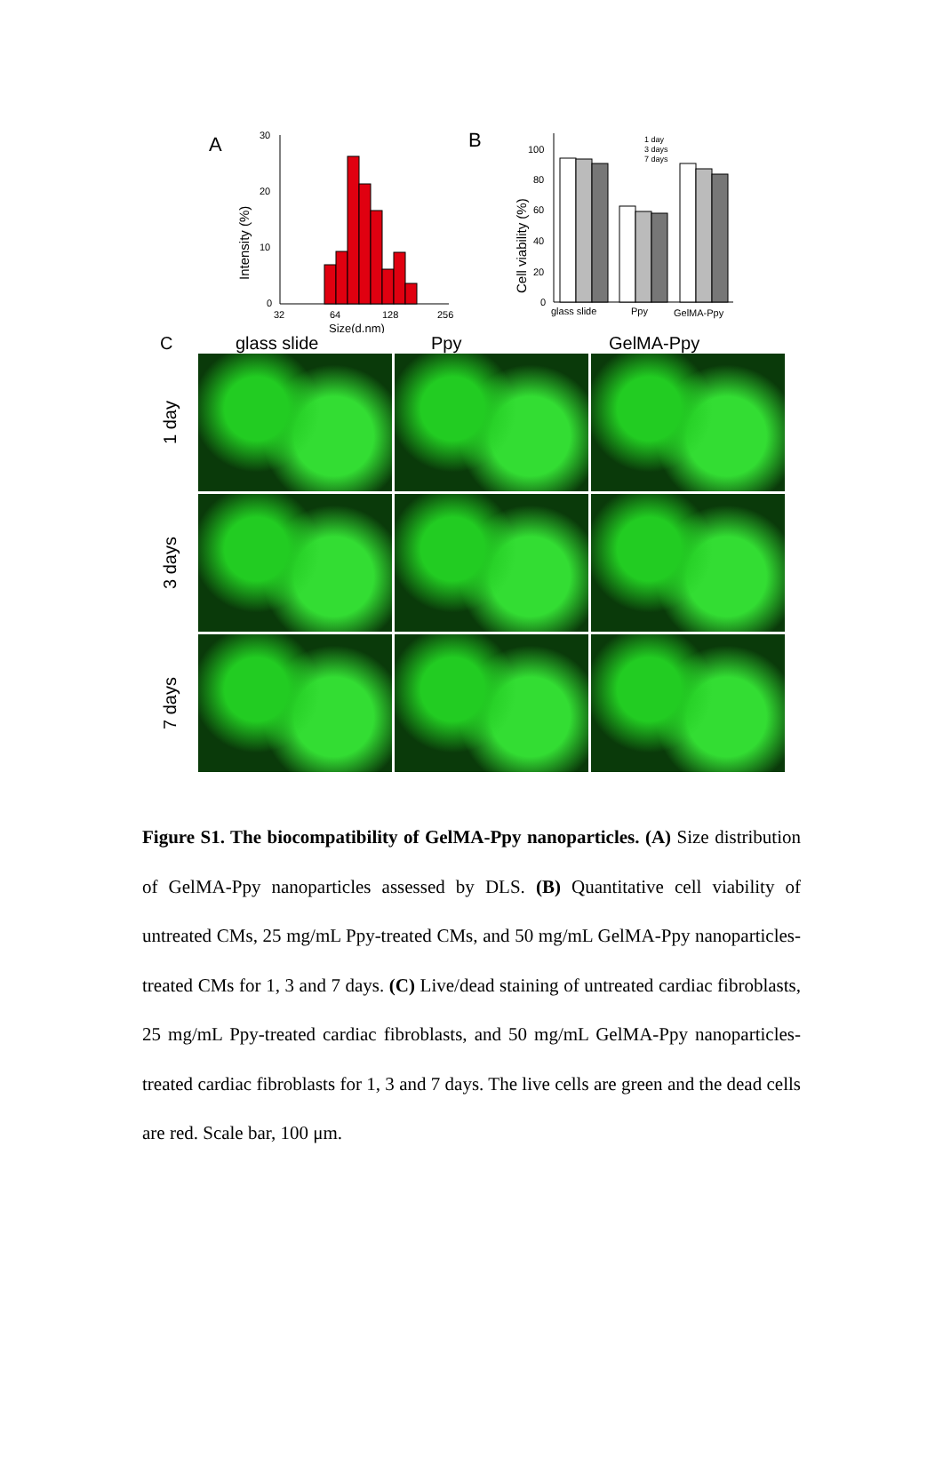A
30
20
10
0
32
64
128
256
Size(d.nm)
Intensity (%)
B
100
80
60
40
20
0
glass slide
Ppy
GelMA-Ppy
1 day
3 days
7 days
Cell viability (%)
Cglass slide Ppy GelMA-Ppy
1 day
3 days
7 days
Figure S1. The biocompatibility of GelMA-Ppy nanoparticles. (A) Size distribution of GelMA-Ppy nanoparticles assessed by DLS. (B) Quantitative cell viability of untreated CMs, 25 mg/mL Ppy-treated CMs, and 50 mg/mL GelMA-Ppy nanoparticles-treated CMs for 1, 3 and 7 days. (C) Live/dead staining of untreated cardiac fibroblasts, 25 mg/mL Ppy-treated cardiac fibroblasts, and 50 mg/mL GelMA-Ppy nanoparticles-treated cardiac fibroblasts for 1, 3 and 7 days. The live cells are green and the dead cells are red. Scale bar, 100 μm.